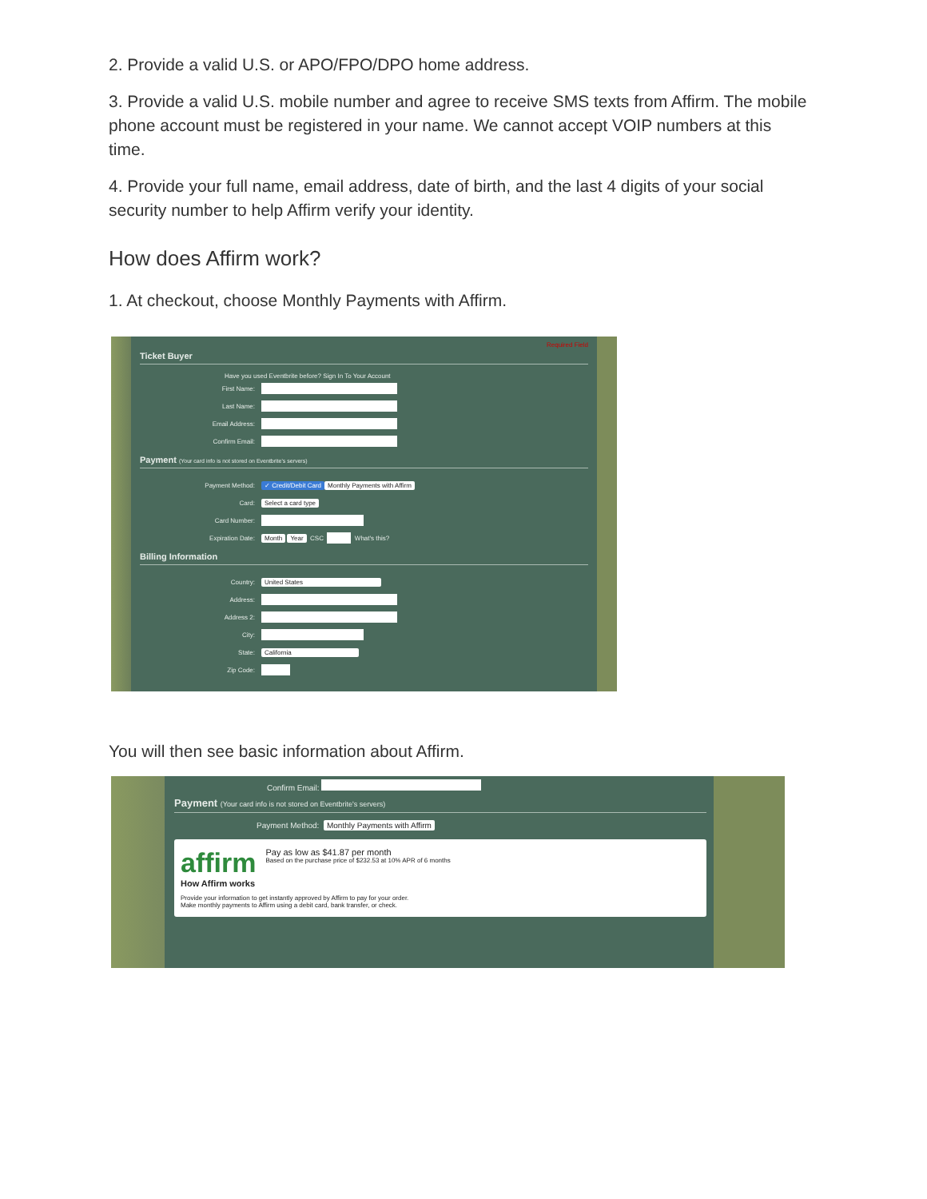2. Provide a valid U.S. or APO/FPO/DPO home address.
3. Provide a valid U.S. mobile number and agree to receive SMS texts from Affirm. The mobile phone account must be registered in your name. We cannot accept VOIP numbers at this time.
4. Provide your full name, email address, date of birth, and the last 4 digits of your social security number to help Affirm verify your identity.
How does Affirm work?
1. At checkout, choose Monthly Payments with Affirm.
Required Field
Ticket Buyer
Have you used Eventbrite before? Sign In To Your Account
First Name:
Last Name:
Email Address:
Confirm Email:
Payment (Your card info is not stored on Eventbrite's servers)
Payment Method: ✓ Credit/Debit Card Monthly Payments with Affirm
Card: Select a card type
Card Number:
Expiration Date: Month Year CSC What's this?
Billing Information
Country: United States
Address:
Address 2:
City:
State: California
Zip Code:
You will then see basic information about Affirm.
Confirm Email:
Payment (Your card info is not stored on Eventbrite's servers)
Payment Method: Monthly Payments with Affirm
affirm
Pay as low as $41.87 per month
Based on the purchase price of $232.53 at 10% APR of 6 months
How Affirm works
Provide your information to get instantly approved by Affirm to pay for your order.
Make monthly payments to Affirm using a debit card, bank transfer, or check.